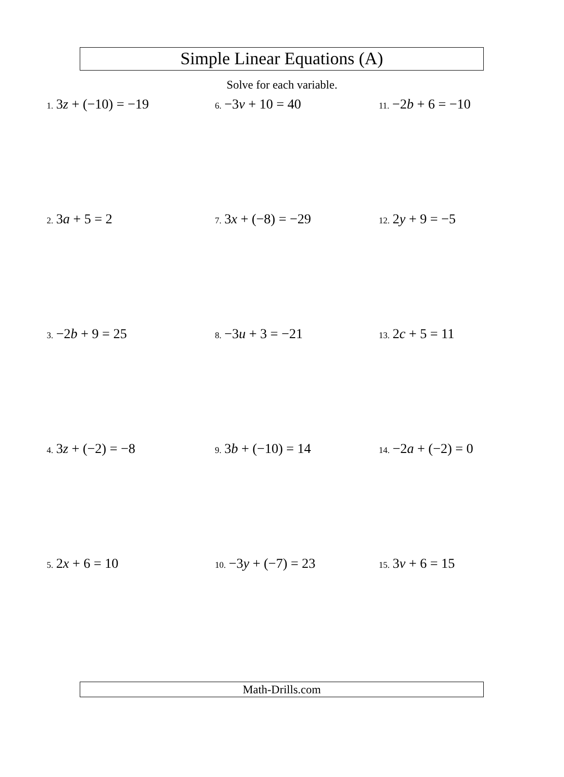Simple Linear Equations (A)
Solve for each variable.
1. 3z + (−10) = −19
2. 3a + 5 = 2
3. −2b + 9 = 25
4. 3z + (−2) = −8
5. 2x + 6 = 10
6. −3v + 10 = 40
7. 3x + (−8) = −29
8. −3u + 3 = −21
9. 3b + (−10) = 14
10. −3y + (−7) = 23
11. −2b + 6 = −10
12. 2y + 9 = −5
13. 2c + 5 = 11
14. −2a + (−2) = 0
15. 3v + 6 = 15
Math-Drills.com